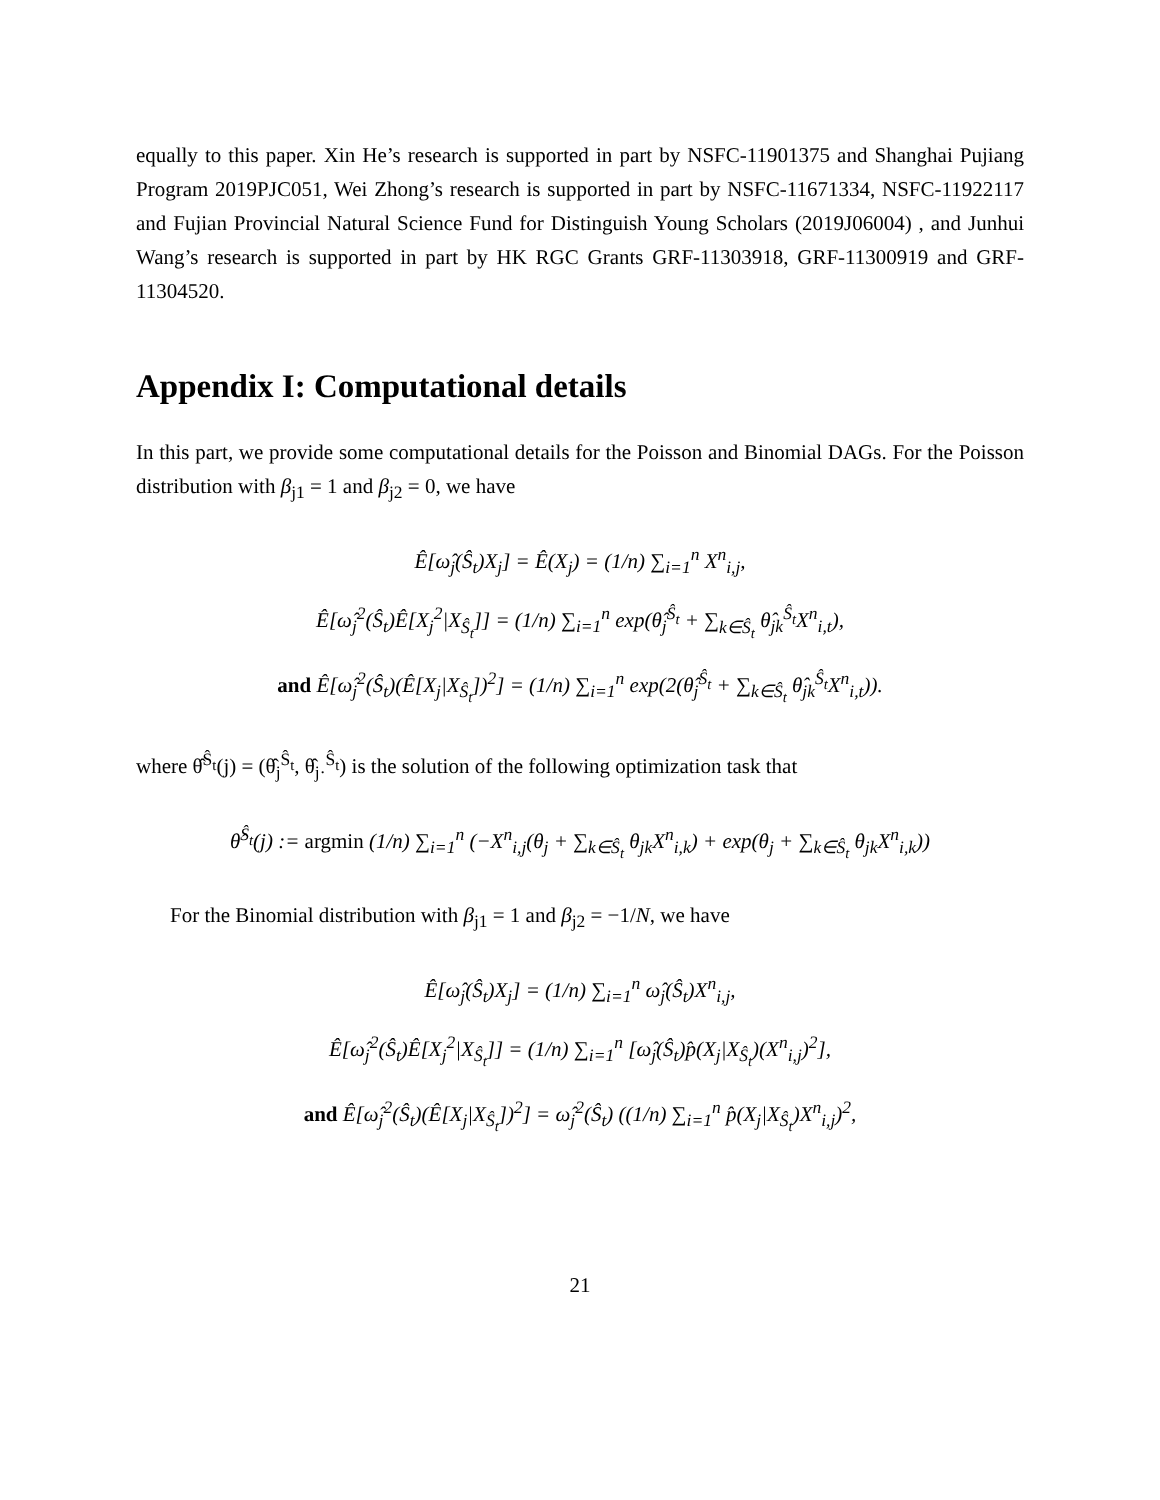equally to this paper. Xin He’s research is supported in part by NSFC-11901375 and Shanghai Pujiang Program 2019PJC051, Wei Zhong’s research is supported in part by NSFC-11671334, NSFC-11922117 and Fujian Provincial Natural Science Fund for Distinguish Young Scholars (2019J06004) , and Junhui Wang’s research is supported in part by HK RGC Grants GRF-11303918, GRF-11300919 and GRF-11304520.
Appendix I: Computational details
In this part, we provide some computational details for the Poisson and Binomial DAGs. For the Poisson distribution with β<sub>j1</sub> = 1 and β<sub>j2</sub> = 0, we have
Ê[ω̂<sub>j</sub>(Ŝ<sub>t</sub>)X<sub>j</sub>] = Ê(X<sub>j</sub>) = (1/n) ∑<sub>i=1</sub><sup>n</sup> X<sup>n</sup><sub>i,j</sub>,
Ê[ω̂<sub>j</sub><sup>2</sup>(Ŝ<sub>t</sub>)Ê[X<sub>j</sub><sup>2</sup>|X<sub>Ŝ<sub>t</sub></sub>]] = (1/n) ∑<sub>i=1</sub><sup>n</sup> exp(θ̂<sub>j</sub><sup>Ŝ<sub>t</sub></sup> + ∑<sub>k∈Ŝ<sub>t</sub></sub> θ̂<sub>jk</sub><sup>Ŝ<sub>t</sub></sup>X<sup>n</sup><sub>i,t</sub>),
and Ê[ω̂<sub>j</sub><sup>2</sup>(Ŝ<sub>t</sub>)(Ê[X<sub>j</sub>|X<sub>Ŝ<sub>t</sub></sub>])<sup>2</sup>] = (1/n) ∑<sub>i=1</sub><sup>n</sup> exp(2(θ̂<sub>j</sub><sup>Ŝ<sub>t</sub></sup> + ∑<sub>k∈Ŝ<sub>t</sub></sub> θ̂<sub>jk</sub><sup>Ŝ<sub>t</sub></sup>X<sup>n</sup><sub>i,t</sub>)).
where θ̂<sup>Ŝ<sub>t</sub></sup>(j) = (θ̂<sub>j</sub><sup>Ŝ<sub>t</sub></sup>, θ̂<sub>j·</sub><sup>Ŝ<sub>t</sub></sup>) is the solution of the following optimization task that
θ̂<sup>Ŝ<sub>t</sub></sup>(j) := argmin (1/n) ∑<sub>i=1</sub><sup>n</sup> (−X<sup>n</sup><sub>i,j</sub>(θ<sub>j</sub> + ∑<sub>k∈Ŝ<sub>t</sub></sub> θ<sub>jk</sub>X<sup>n</sup><sub>i,k</sub>) + exp(θ<sub>j</sub> + ∑<sub>k∈Ŝ<sub>t</sub></sub> θ<sub>jk</sub>X<sup>n</sup><sub>i,k</sub>))
For the Binomial distribution with β<sub>j1</sub> = 1 and β<sub>j2</sub> = −1/N, we have
Ê[ω̂<sub>j</sub>(Ŝ<sub>t</sub>)X<sub>j</sub>] = (1/n) ∑<sub>i=1</sub><sup>n</sup> ω̂<sub>j</sub>(Ŝ<sub>t</sub>)X<sup>n</sup><sub>i,j</sub>,
Ê[ω̂<sub>j</sub><sup>2</sup>(Ŝ<sub>t</sub>)Ê[X<sub>j</sub><sup>2</sup>|X<sub>Ŝ<sub>t</sub></sub>]] = (1/n) ∑<sub>i=1</sub><sup>n</sup> [ω̂<sub>j</sub>(Ŝ<sub>t</sub>)p̂(X<sub>j</sub>|X<sub>Ŝ<sub>t</sub></sub>)(X<sup>n</sup><sub>i,j</sub>)<sup>2</sup>],
and Ê[ω̂<sub>j</sub><sup>2</sup>(Ŝ<sub>t</sub>)(Ê[X<sub>j</sub>|X<sub>Ŝ<sub>t</sub></sub>])<sup>2</sup>] = ω̂<sub>j</sub><sup>2</sup>(Ŝ<sub>t</sub>) ((1/n) ∑<sub>i=1</sub><sup>n</sup> p̂(X<sub>j</sub>|X<sub>Ŝ<sub>t</sub></sub>)X<sup>n</sup><sub>i,j</sub>)<sup>2</sup>,
21